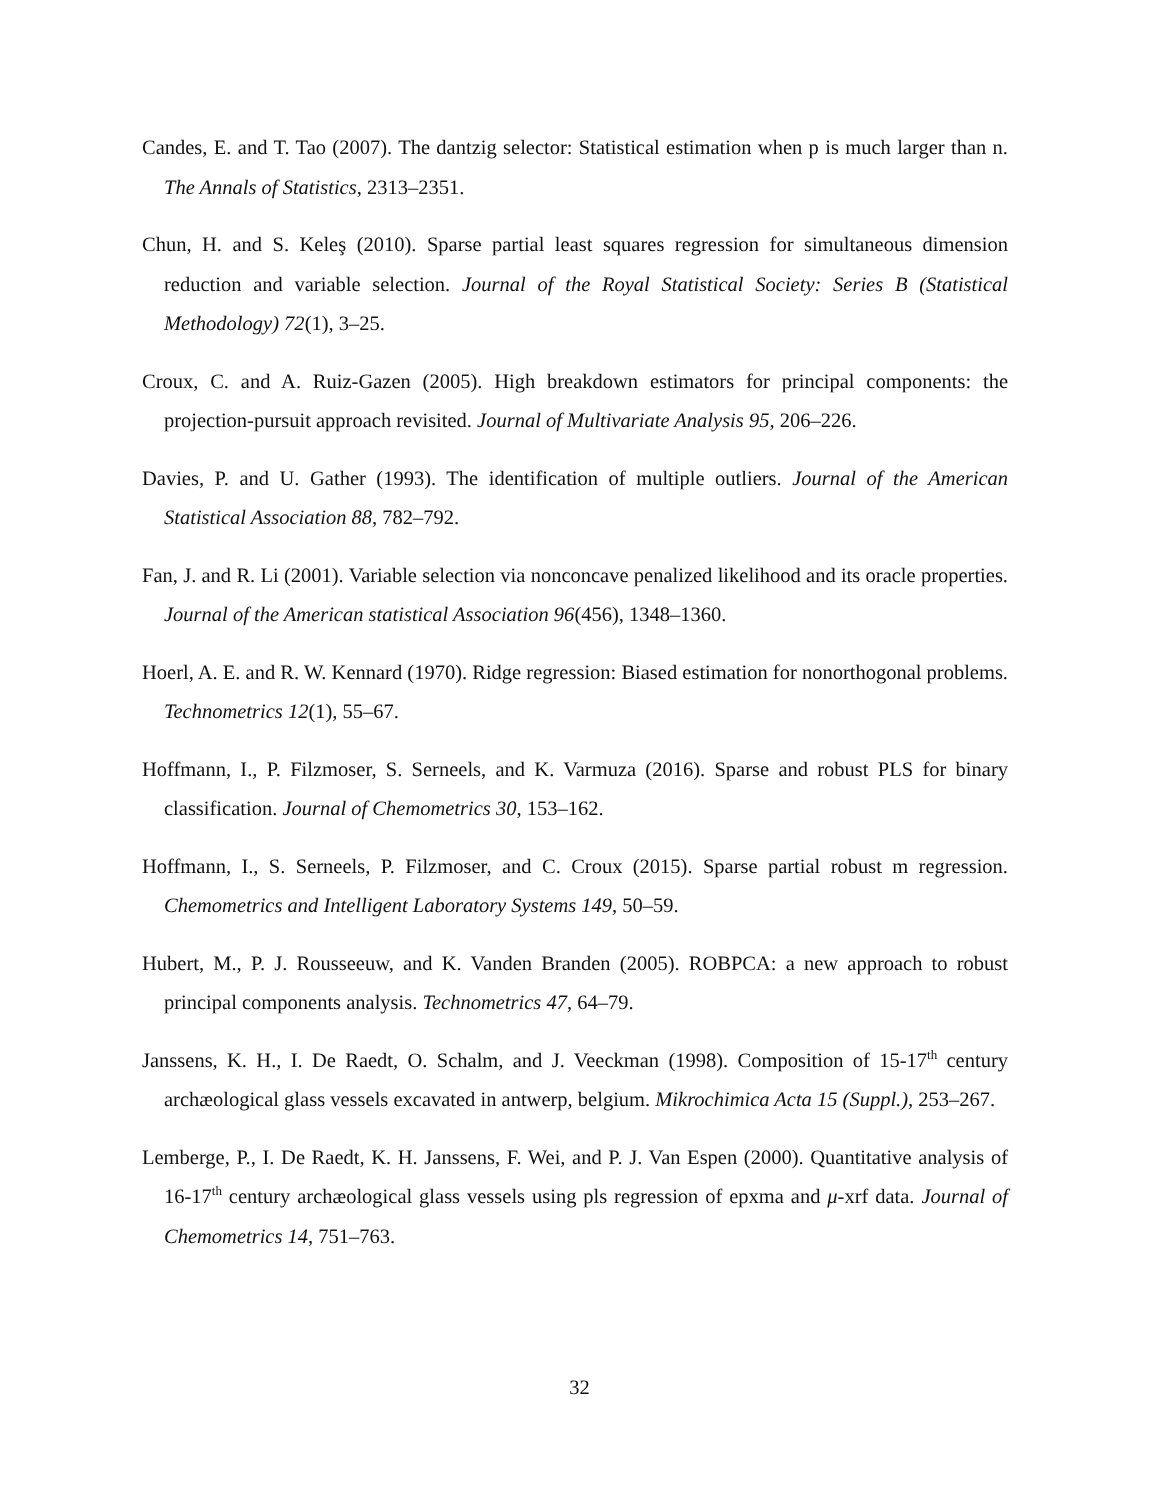Candes, E. and T. Tao (2007). The dantzig selector: Statistical estimation when p is much larger than n. The Annals of Statistics, 2313–2351.
Chun, H. and S. Keleş (2010). Sparse partial least squares regression for simultaneous dimension reduction and variable selection. Journal of the Royal Statistical Society: Series B (Statistical Methodology) 72(1), 3–25.
Croux, C. and A. Ruiz-Gazen (2005). High breakdown estimators for principal components: the projection-pursuit approach revisited. Journal of Multivariate Analysis 95, 206–226.
Davies, P. and U. Gather (1993). The identification of multiple outliers. Journal of the American Statistical Association 88, 782–792.
Fan, J. and R. Li (2001). Variable selection via nonconcave penalized likelihood and its oracle properties. Journal of the American statistical Association 96(456), 1348–1360.
Hoerl, A. E. and R. W. Kennard (1970). Ridge regression: Biased estimation for nonorthogonal problems. Technometrics 12(1), 55–67.
Hoffmann, I., P. Filzmoser, S. Serneels, and K. Varmuza (2016). Sparse and robust PLS for binary classification. Journal of Chemometrics 30, 153–162.
Hoffmann, I., S. Serneels, P. Filzmoser, and C. Croux (2015). Sparse partial robust m regression. Chemometrics and Intelligent Laboratory Systems 149, 50–59.
Hubert, M., P. J. Rousseeuw, and K. Vanden Branden (2005). ROBPCA: a new approach to robust principal components analysis. Technometrics 47, 64–79.
Janssens, K. H., I. De Raedt, O. Schalm, and J. Veeckman (1998). Composition of 15-17<sup>th</sup> century archæological glass vessels excavated in antwerp, belgium. Mikrochimica Acta 15 (Suppl.), 253–267.
Lemberge, P., I. De Raedt, K. H. Janssens, F. Wei, and P. J. Van Espen (2000). Quantitative analysis of 16-17<sup>th</sup> century archæological glass vessels using pls regression of epxma and μ-xrf data. Journal of Chemometrics 14, 751–763.
32